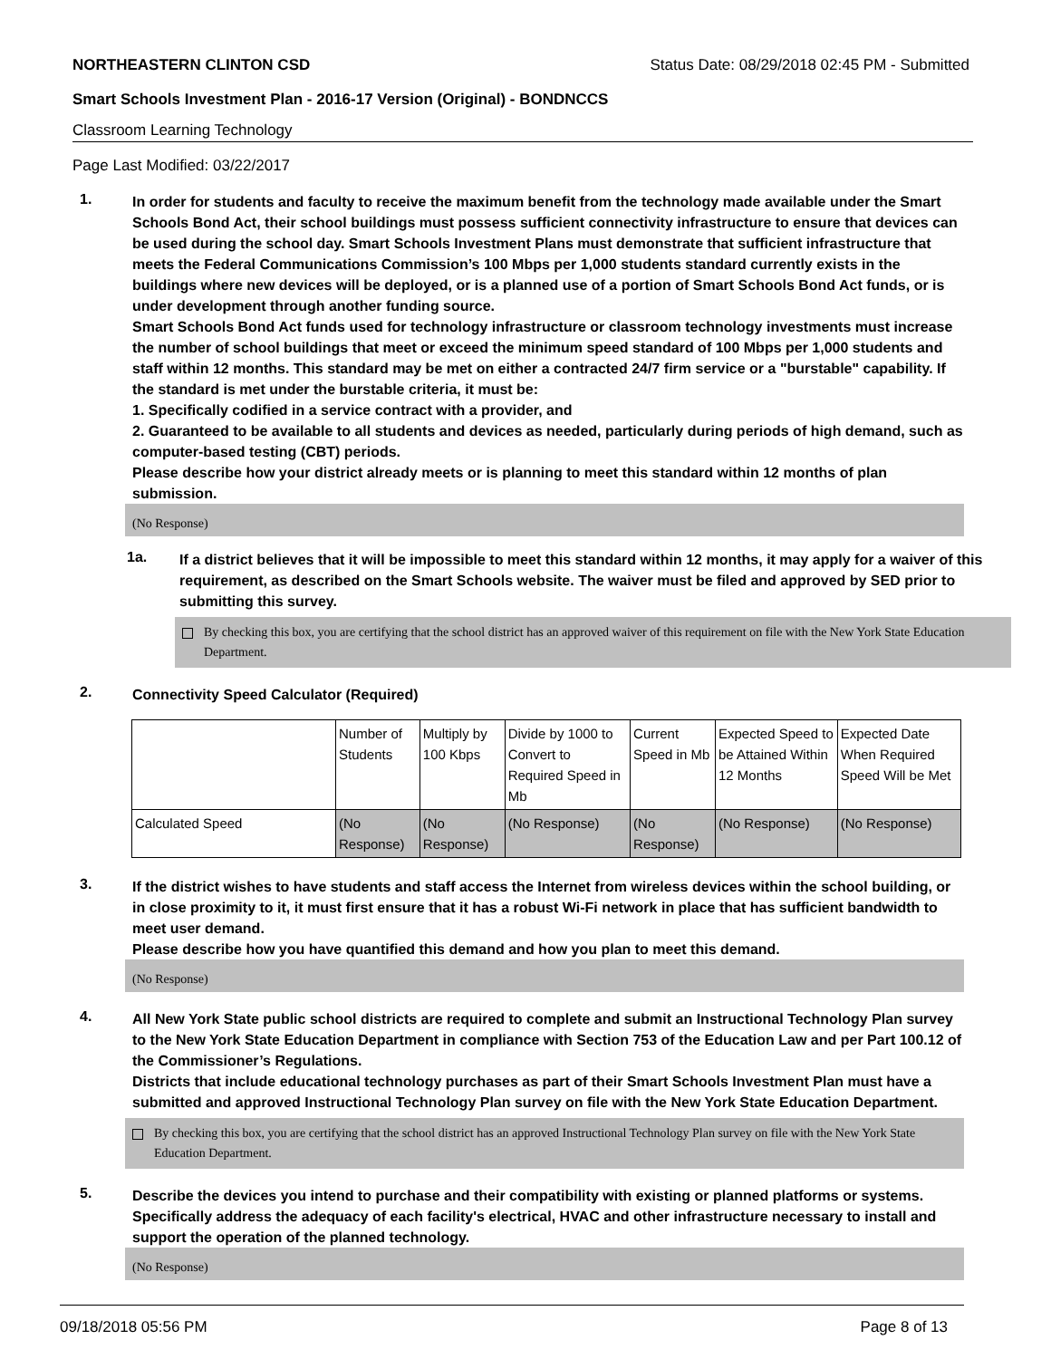NORTHEASTERN CLINTON CSD Status Date: 08/29/2018 02:45 PM - Submitted
Smart Schools Investment Plan - 2016-17 Version (Original) - BONDNCCS
Classroom Learning Technology
Page Last Modified: 03/22/2017
1.
In order for students and faculty to receive the maximum benefit from the technology made available under the Smart Schools Bond Act, their school buildings must possess sufficient connectivity infrastructure to ensure that devices can be used during the school day. Smart Schools Investment Plans must demonstrate that sufficient infrastructure that meets the Federal Communications Commission’s 100 Mbps per 1,000 students standard currently exists in the buildings where new devices will be deployed, or is a planned use of a portion of Smart Schools Bond Act funds, or is under development through another funding source.
Smart Schools Bond Act funds used for technology infrastructure or classroom technology investments must increase the number of school buildings that meet or exceed the minimum speed standard of 100 Mbps per 1,000 students and staff within 12 months. This standard may be met on either a contracted 24/7 firm service or a "burstable" capability. If the standard is met under the burstable criteria, it must be:
1. Specifically codified in a service contract with a provider, and
2. Guaranteed to be available to all students and devices as needed, particularly during periods of high demand, such as computer-based testing (CBT) periods.
Please describe how your district already meets or is planning to meet this standard within 12 months of plan submission.
(No Response)
1a.
If a district believes that it will be impossible to meet this standard within 12 months, it may apply for a waiver of this requirement, as described on the Smart Schools website. The waiver must be filed and approved by SED prior to submitting this survey.
By checking this box, you are certifying that the school district has an approved waiver of this requirement on file with the New York State Education Department.
2.
Connectivity Speed Calculator (Required)
| | Number of Students | Multiply by 100 Kbps | Divide by 1000 to Convert to Required Speed in Mb | Current Speed in Mb | Expected Speed to be Attained Within 12 Months | Expected Date When Required Speed Will be Met |
| Calculated Speed | (No Response) | (No Response) | (No Response) | (No Response) | (No Response) | (No Response) |
3.
If the district wishes to have students and staff access the Internet from wireless devices within the school building, or in close proximity to it, it must first ensure that it has a robust Wi-Fi network in place that has sufficient bandwidth to meet user demand.
Please describe how you have quantified this demand and how you plan to meet this demand.
(No Response)
4.
All New York State public school districts are required to complete and submit an Instructional Technology Plan survey to the New York State Education Department in compliance with Section 753 of the Education Law and per Part 100.12 of the Commissioner’s Regulations.
Districts that include educational technology purchases as part of their Smart Schools Investment Plan must have a submitted and approved Instructional Technology Plan survey on file with the New York State Education Department.
By checking this box, you are certifying that the school district has an approved Instructional Technology Plan survey on file with the New York State Education Department.
5.
Describe the devices you intend to purchase and their compatibility with existing or planned platforms or systems. Specifically address the adequacy of each facility's electrical, HVAC and other infrastructure necessary to install and support the operation of the planned technology.
(No Response)
09/18/2018 05:56 PM Page 8 of 13